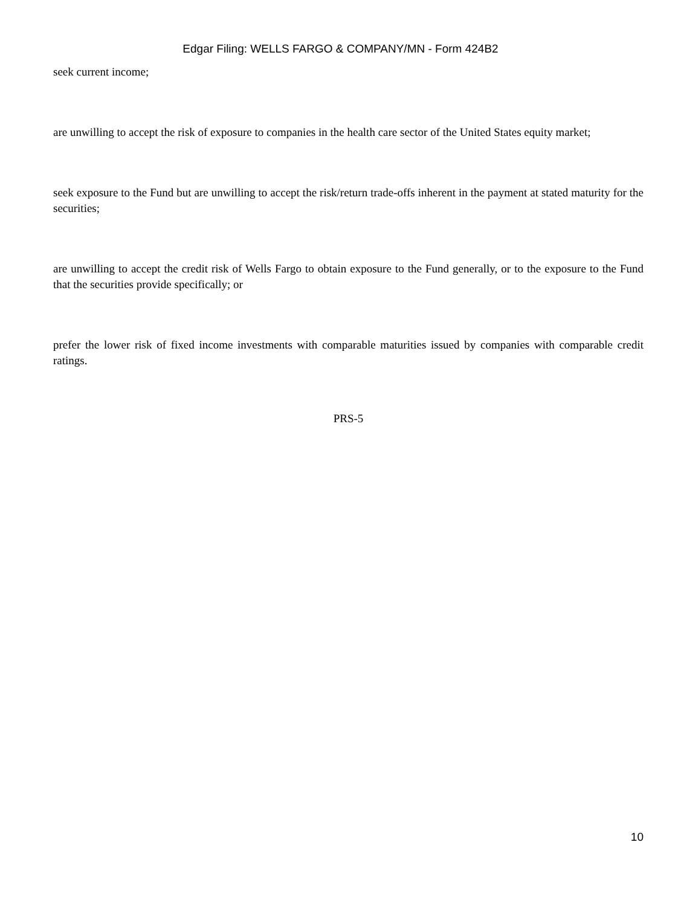Edgar Filing: WELLS FARGO & COMPANY/MN - Form 424B2
seek current income;
are unwilling to accept the risk of exposure to companies in the health care sector of the United States equity market;
seek exposure to the Fund but are unwilling to accept the risk/return trade-offs inherent in the payment at stated maturity for the securities;
are unwilling to accept the credit risk of Wells Fargo to obtain exposure to the Fund generally, or to the exposure to the Fund that the securities provide specifically; or
prefer the lower risk of fixed income investments with comparable maturities issued by companies with comparable credit ratings.
PRS-5
10